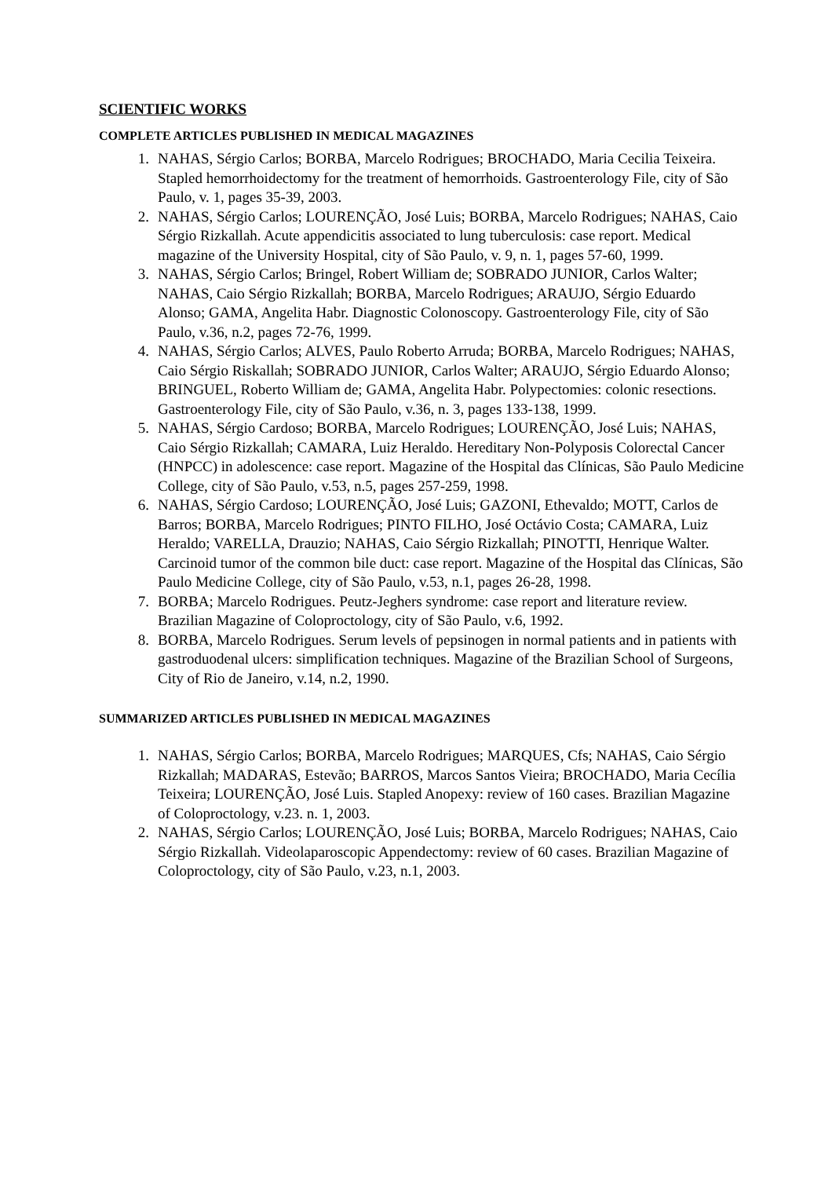SCIENTIFIC WORKS
COMPLETE ARTICLES PUBLISHED IN MEDICAL MAGAZINES
1. NAHAS, Sérgio Carlos; BORBA, Marcelo Rodrigues; BROCHADO, Maria Cecilia Teixeira. Stapled hemorrhoidectomy for the treatment of hemorrhoids. Gastroenterology File, city of São Paulo, v. 1, pages 35-39, 2003.
2. NAHAS, Sérgio Carlos; LOURENÇÃO, José Luis; BORBA, Marcelo Rodrigues; NAHAS, Caio Sérgio Rizkallah. Acute appendicitis associated to lung tuberculosis: case report. Medical magazine of the University Hospital, city of São Paulo, v. 9, n. 1, pages 57-60, 1999.
3. NAHAS, Sérgio Carlos; Bringel, Robert William de; SOBRADO JUNIOR, Carlos Walter; NAHAS, Caio Sérgio Rizkallah; BORBA, Marcelo Rodrigues; ARAUJO, Sérgio Eduardo Alonso; GAMA, Angelita Habr. Diagnostic Colonoscopy. Gastroenterology File, city of São Paulo, v.36, n.2, pages 72-76, 1999.
4. NAHAS, Sérgio Carlos; ALVES, Paulo Roberto Arruda; BORBA, Marcelo Rodrigues; NAHAS, Caio Sérgio Riskallah; SOBRADO JUNIOR, Carlos Walter; ARAUJO, Sérgio Eduardo Alonso; BRINGUEL, Roberto William de; GAMA, Angelita Habr. Polypectomies: colonic resections. Gastroenterology File, city of São Paulo, v.36, n. 3, pages 133-138, 1999.
5. NAHAS, Sérgio Cardoso; BORBA, Marcelo Rodrigues; LOURENÇÃO, José Luis; NAHAS, Caio Sérgio Rizkallah; CAMARA, Luiz Heraldo. Hereditary Non-Polyposis Colorectal Cancer (HNPCC) in adolescence: case report. Magazine of the Hospital das Clínicas, São Paulo Medicine College, city of São Paulo, v.53, n.5, pages 257-259, 1998.
6. NAHAS, Sérgio Cardoso; LOURENÇÃO, José Luis; GAZONI, Ethevaldo; MOTT, Carlos de Barros; BORBA, Marcelo Rodrigues; PINTO FILHO, José Octávio Costa; CAMARA, Luiz Heraldo; VARELLA, Drauzio; NAHAS, Caio Sérgio Rizkallah; PINOTTI, Henrique Walter. Carcinoid tumor of the common bile duct: case report. Magazine of the Hospital das Clínicas, São Paulo Medicine College, city of São Paulo, v.53, n.1, pages 26-28, 1998.
7. BORBA; Marcelo Rodrigues. Peutz-Jeghers syndrome: case report and literature review. Brazilian Magazine of Coloproctology, city of São Paulo, v.6, 1992.
8. BORBA, Marcelo Rodrigues. Serum levels of pepsinogen in normal patients and in patients with gastroduodenal ulcers: simplification techniques. Magazine of the Brazilian School of Surgeons, City of Rio de Janeiro, v.14, n.2, 1990.
SUMMARIZED ARTICLES PUBLISHED IN MEDICAL MAGAZINES
1. NAHAS, Sérgio Carlos; BORBA, Marcelo Rodrigues; MARQUES, Cfs; NAHAS, Caio Sérgio Rizkallah; MADARAS, Estevão; BARROS, Marcos Santos Vieira; BROCHADO, Maria Cecília Teixeira; LOURENÇÃO, José Luis. Stapled Anopexy: review of 160 cases. Brazilian Magazine of Coloproctology, v.23. n. 1, 2003.
2. NAHAS, Sérgio Carlos; LOURENÇÃO, José Luis; BORBA, Marcelo Rodrigues; NAHAS, Caio Sérgio Rizkallah. Videolaparoscopic Appendectomy: review of 60 cases. Brazilian Magazine of Coloproctology, city of São Paulo, v.23, n.1, 2003.